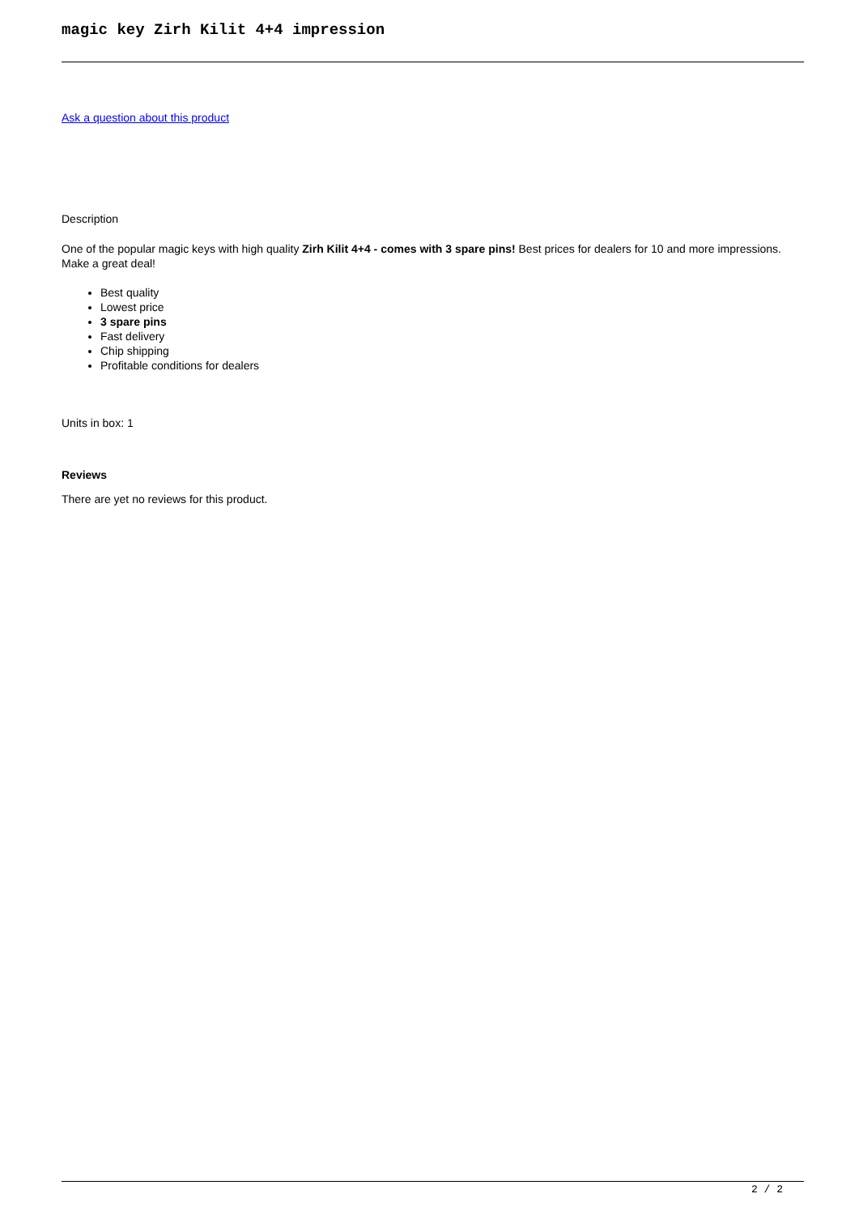magic key Zirh Kilit 4+4 impression
Ask a question about this product
Description
One of the popular magic keys with high quality Zirh Kilit 4+4 - comes with 3 spare pins! Best prices for dealers for 10 and more impressions. Make a great deal!
Best quality
Lowest price
3 spare pins
Fast delivery
Chip shipping
Profitable conditions for dealers
Units in box: 1
Reviews
There are yet no reviews for this product.
2 / 2